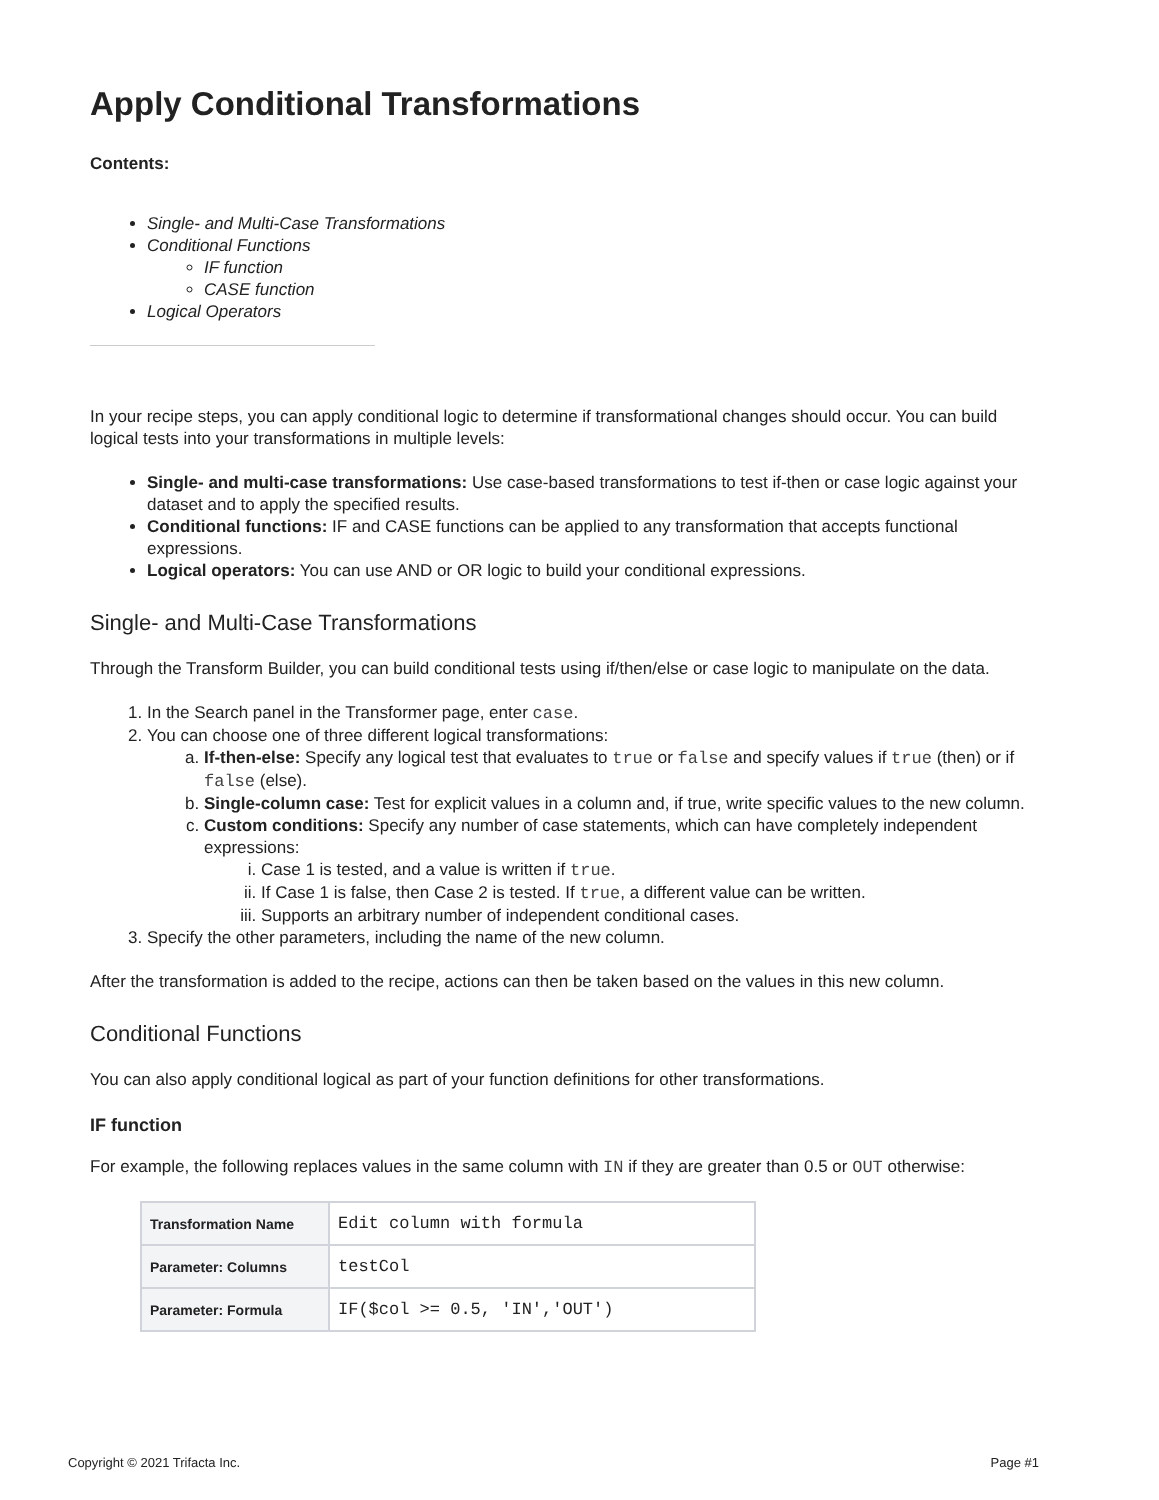Apply Conditional Transformations
Contents:
Single- and Multi-Case Transformations
Conditional Functions
IF function
CASE function
Logical Operators
In your recipe steps, you can apply conditional logic to determine if transformational changes should occur. You can build logical tests into your transformations in multiple levels:
Single- and multi-case transformations: Use case-based transformations to test if-then or case logic against your dataset and to apply the specified results.
Conditional functions: IF and CASE functions can be applied to any transformation that accepts functional expressions.
Logical operators: You can use AND or OR logic to build your conditional expressions.
Single- and Multi-Case Transformations
Through the Transform Builder, you can build conditional tests using if/then/else or case logic to manipulate on the data.
1. In the Search panel in the Transformer page, enter case.
2. You can choose one of three different logical transformations:
a. If-then-else: Specify any logical test that evaluates to true or false and specify values if true (then) or if false (else).
b. Single-column case: Test for explicit values in a column and, if true, write specific values to the new column.
c. Custom conditions: Specify any number of case statements, which can have completely independent expressions:
i. Case 1 is tested, and a value is written if true.
ii. If Case 1 is false, then Case 2 is tested. If true, a different value can be written.
iii. Supports an arbitrary number of independent conditional cases.
3. Specify the other parameters, including the name of the new column.
After the transformation is added to the recipe, actions can then be taken based on the values in this new column.
Conditional Functions
You can also apply conditional logical as part of your function definitions for other transformations.
IF function
For example, the following replaces values in the same column with IN if they are greater than 0.5 or OUT otherwise:
| Transformation Name | Edit column with formula |
| Parameter: Columns | testCol |
| Parameter: Formula | IF($col >= 0.5, 'IN','OUT') |
Copyright © 2021 Trifacta Inc. Page #1